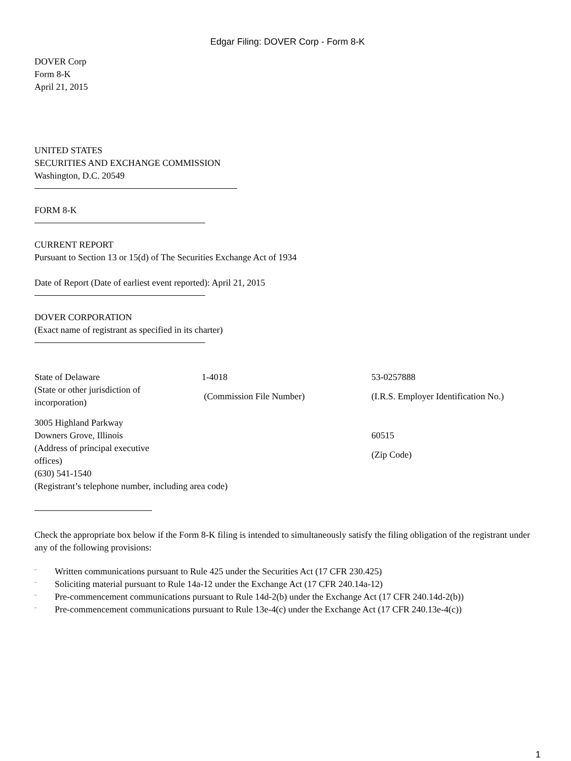Edgar Filing: DOVER Corp - Form 8-K
DOVER Corp
Form 8-K
April 21, 2015
UNITED STATES
SECURITIES AND EXCHANGE COMMISSION
Washington, D.C. 20549
FORM 8-K
CURRENT REPORT
Pursuant to Section 13 or 15(d) of The Securities Exchange Act of 1934
Date of Report (Date of earliest event reported): April 21, 2015
DOVER CORPORATION
(Exact name of registrant as specified in its charter)
| State of Delaware | 1-4018 | 53-0257888 |
| (State or other jurisdiction of incorporation) | (Commission File Number) | (I.R.S. Employer Identification No.) |
| 3005 Highland Parkway | | |
| Downers Grove, Illinois | | 60515 |
| (Address of principal executive offices) | | (Zip Code) |
| (630) 541-1540 (Registrant’s telephone number, including area code) | | |
Check the appropriate box below if the Form 8-K filing is intended to simultaneously satisfy the filing obligation of the registrant under any of the following provisions:
¨ Written communications pursuant to Rule 425 under the Securities Act (17 CFR 230.425)
¨ Soliciting material pursuant to Rule 14a-12 under the Exchange Act (17 CFR 240.14a-12)
¨ Pre-commencement communications pursuant to Rule 14d-2(b) under the Exchange Act (17 CFR 240.14d-2(b))
¨ Pre-commencement communications pursuant to Rule 13e-4(c) under the Exchange Act (17 CFR 240.13e-4(c))
1